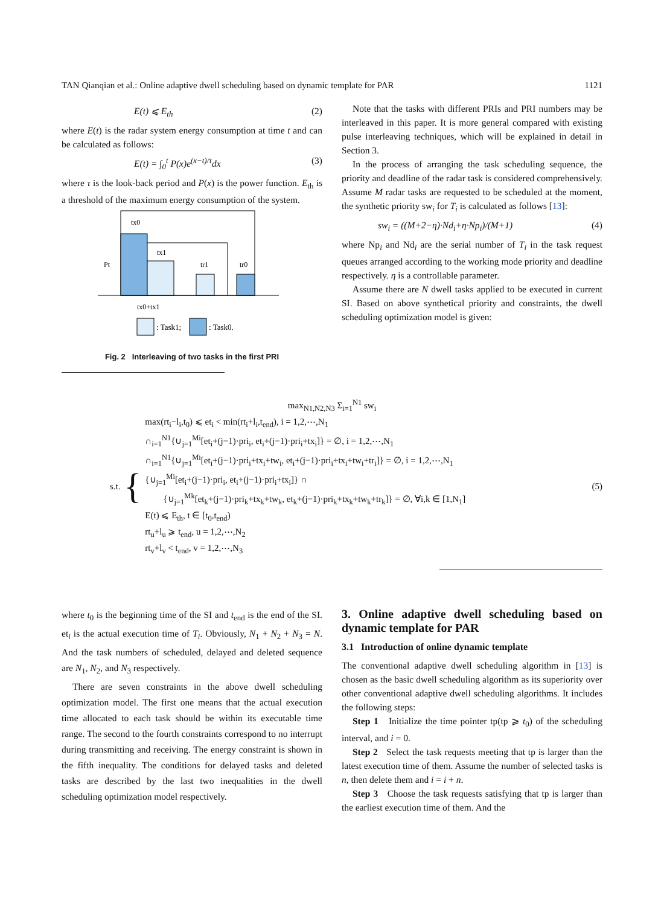TAN Qianqian et al.: Online adaptive dwell scheduling based on dynamic template for PAR 1121
E(t) ⩽ E<sub>th</sub> (2)
where E(t) is the radar system energy consumption at time t and can be calculated as follows:
E(t) = ∫<sub>0</sub><sup>t</sup> P(x)e<sup>(x−t)/τ</sup>dx (3)
where τ is the look-back period and P(x) is the power function. E<sub>th</sub> is a threshold of the maximum energy consumption of the system.
tx0
tx1
tr1
tr0
Pt
tx0+tx1
: Task1;
: Task0.
Fig. 2 Interleaving of two tasks in the first PRI
Note that the tasks with different PRIs and PRI numbers may be interleaved in this paper. It is more general compared with existing pulse interleaving techniques, which will be explained in detail in Section 3.
In the process of arranging the task scheduling sequence, the priority and deadline of the radar task is considered comprehensively. Assume M radar tasks are requested to be scheduled at the moment, the synthetic priority sw<sub>i</sub> for T<sub>i</sub> is calculated as follows [13]:
sw<sub>i</sub> = ((M+2−η)·Nd<sub>i</sub>+η·Np<sub>i</sub>)/(M+1) (4)
where Np<sub>i</sub> and Nd<sub>i</sub> are the serial number of T<sub>i</sub> in the task request queues arranged according to the working mode priority and deadline respectively. η is a controllable parameter.
Assume there are N dwell tasks applied to be executed in current SI. Based on above synthetical priority and constraints, the dwell scheduling optimization model is given:
max<sub>N1,N2,N3</sub> Σ<sub>i=1</sub><sup>N1</sup> sw<sub>i</sub>
s.t. {
max(rt<sub>i</sub>−l<sub>i</sub>,t<sub>0</sub>) ⩽ et<sub>i</sub> < min(rt<sub>i</sub>+l<sub>i</sub>,t<sub>end</sub>), i = 1,2,⋯,N<sub>1</sub>
∩<sub>i=1</sub><sup>N1</sup>{∪<sub>j=1</sub><sup>Mi</sup>[et<sub>i</sub>+(j−1)·pri<sub>i</sub>, et<sub>i</sub>+(j−1)·pri<sub>i</sub>+tx<sub>i</sub>]} = ∅, i = 1,2,⋯,N<sub>1</sub>
∩<sub>i=1</sub><sup>N1</sup>{∪<sub>j=1</sub><sup>Mi</sup>[et<sub>i</sub>+(j−1)·pri<sub>i</sub>+tx<sub>i</sub>+tw<sub>i</sub>, et<sub>i</sub>+(j−1)·pri<sub>i</sub>+tx<sub>i</sub>+tw<sub>i</sub>+tr<sub>i</sub>]} = ∅, i = 1,2,⋯,N<sub>1</sub>
{∪<sub>j=1</sub><sup>Mi</sup>[et<sub>i</sub>+(j−1)·pri<sub>i</sub>, et<sub>i</sub>+(j−1)·pri<sub>i</sub>+tx<sub>i</sub>]} ∩
{∪<sub>j=1</sub><sup>Mk</sup>[et<sub>k</sub>+(j−1)·pri<sub>k</sub>+tx<sub>k</sub>+tw<sub>k</sub>, et<sub>k</sub>+(j−1)·pri<sub>k</sub>+tx<sub>k</sub>+tw<sub>k</sub>+tr<sub>k</sub>]} = ∅, ∀i,k ∈ [1,N<sub>1</sub>]
E(t) ⩽ E<sub>th</sub>, t ∈ [t<sub>0</sub>,t<sub>end</sub>)
rt<sub>u</sub>+l<sub>u</sub> ⩾ t<sub>end</sub>, u = 1,2,⋯,N<sub>2</sub>
rt<sub>v</sub>+l<sub>v</sub> < t<sub>end</sub>, v = 1,2,⋯,N<sub>3</sub>
(5)
where t<sub>0</sub> is the beginning time of the SI and t<sub>end</sub> is the end of the SI. et<sub>i</sub> is the actual execution time of T<sub>i</sub>. Obviously, N<sub>1</sub> + N<sub>2</sub> + N<sub>3</sub> = N. And the task numbers of scheduled, delayed and deleted sequence are N<sub>1</sub>, N<sub>2</sub>, and N<sub>3</sub> respectively.
There are seven constraints in the above dwell scheduling optimization model. The first one means that the actual execution time allocated to each task should be within its executable time range. The second to the fourth constraints correspond to no interrupt during transmitting and receiving. The energy constraint is shown in the fifth inequality. The conditions for delayed tasks and deleted tasks are described by the last two inequalities in the dwell scheduling optimization model respectively.
3. Online adaptive dwell scheduling based on dynamic template for PAR
3.1 Introduction of online dynamic template
The conventional adaptive dwell scheduling algorithm in [13] is chosen as the basic dwell scheduling algorithm as its superiority over other conventional adaptive dwell scheduling algorithms. It includes the following steps:
Step 1 Initialize the time pointer tp(tp ⩾ t<sub>0</sub>) of the scheduling interval, and i = 0.
Step 2 Select the task requests meeting that tp is larger than the latest execution time of them. Assume the number of selected tasks is n, then delete them and i = i + n.
Step 3 Choose the task requests satisfying that tp is larger than the earliest execution time of them. And the